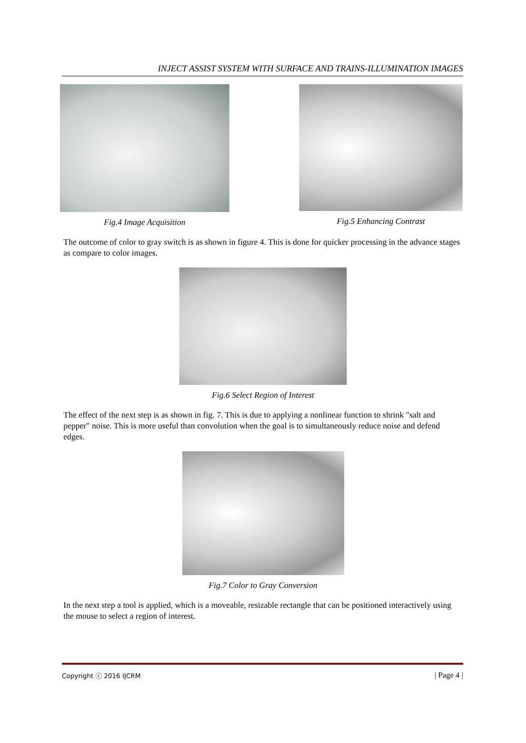INJECT ASSIST SYSTEM WITH SURFACE AND TRAINS-ILLUMINATION IMAGES
Fig.4 Image Acquisition Fig.5 Enhancing Contrast
The outcome of color to gray switch is as shown in figure 4. This is done for quicker processing in the advance stages as compare to color images.
Fig.6 Select Region of Interest
The effect of the next step is as shown in fig. 7. This is due to applying a nonlinear function to shrink "salt and pepper" noise. This is more useful than convolution when the goal is to simultaneously reduce noise and defend edges.
Fig.7 Color to Gray Conversion
In the next step a tool is applied, which is a moveable, resizable rectangle that can be positioned interactively using the mouse to select a region of interest.
Copyright ⓒ 2016 IJCRM | Page 4 |